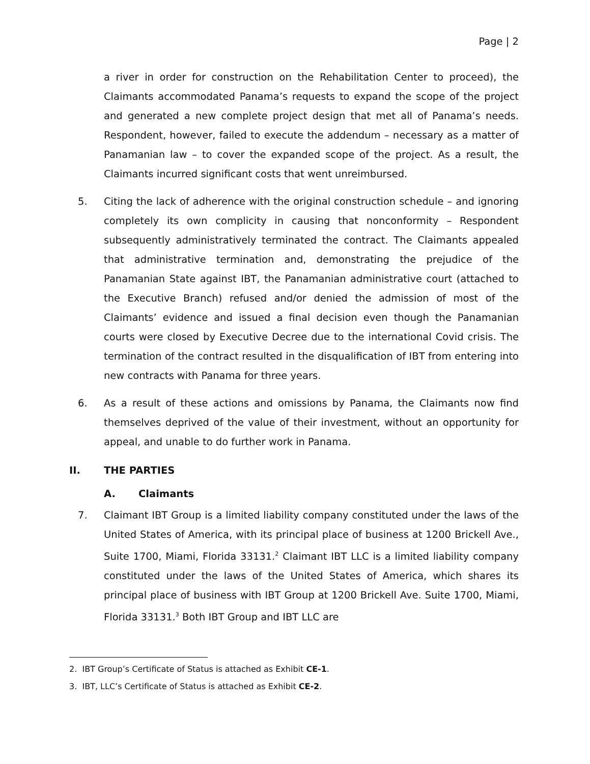Page | 2
a river in order for construction on the Rehabilitation Center to proceed), the Claimants accommodated Panama’s requests to expand the scope of the project and generated a new complete project design that met all of Panama’s needs. Respondent, however, failed to execute the addendum – necessary as a matter of Panamanian law – to cover the expanded scope of the project. As a result, the Claimants incurred significant costs that went unreimbursed.
5. Citing the lack of adherence with the original construction schedule – and ignoring completely its own complicity in causing that nonconformity – Respondent subsequently administratively terminated the contract. The Claimants appealed that administrative termination and, demonstrating the prejudice of the Panamanian State against IBT, the Panamanian administrative court (attached to the Executive Branch) refused and/or denied the admission of most of the Claimants’ evidence and issued a final decision even though the Panamanian courts were closed by Executive Decree due to the international Covid crisis. The termination of the contract resulted in the disqualification of IBT from entering into new contracts with Panama for three years.
6. As a result of these actions and omissions by Panama, the Claimants now find themselves deprived of the value of their investment, without an opportunity for appeal, and unable to do further work in Panama.
II. THE PARTIES
A. Claimants
7. Claimant IBT Group is a limited liability company constituted under the laws of the United States of America, with its principal place of business at 1200 Brickell Ave., Suite 1700, Miami, Florida 33131.<sup>2</sup> Claimant IBT LLC is a limited liability company constituted under the laws of the United States of America, which shares its principal place of business with IBT Group at 1200 Brickell Ave. Suite 1700, Miami, Florida 33131.<sup>3</sup> Both IBT Group and IBT LLC are
2. IBT Group’s Certificate of Status is attached as Exhibit CE-1.
3. IBT, LLC’s Certificate of Status is attached as Exhibit CE-2.